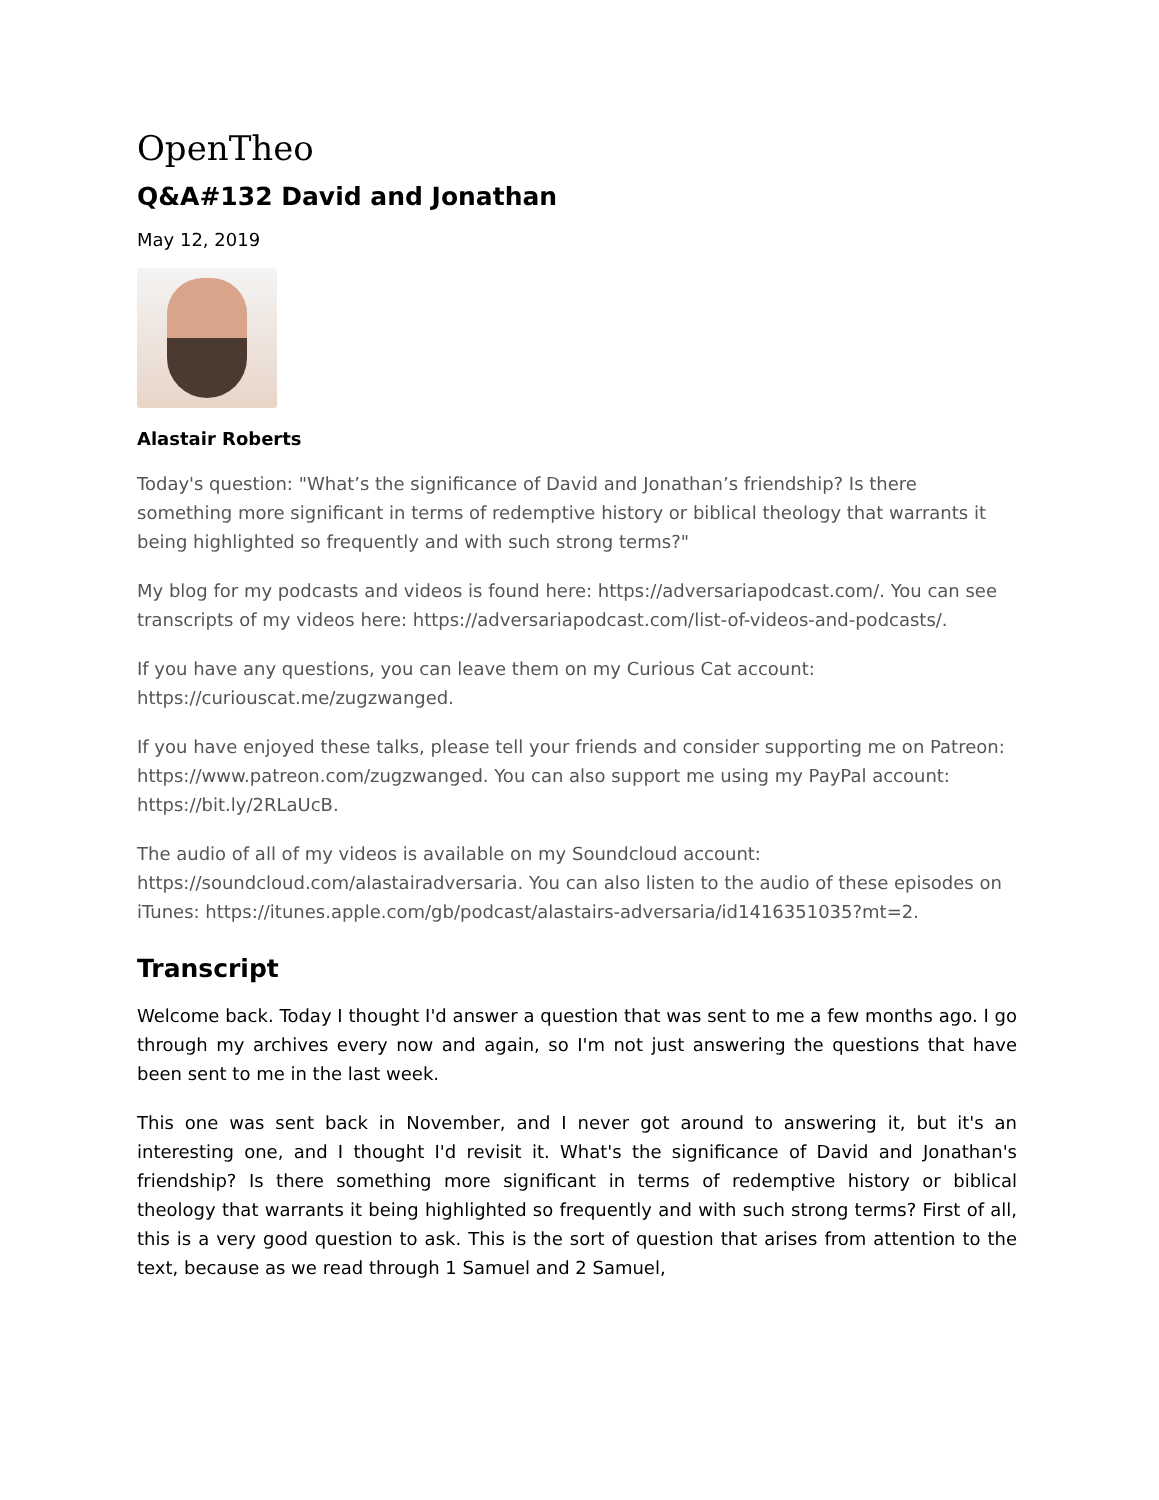OpenTheo
Q&A#132 David and Jonathan
May 12, 2019
Alastair Roberts
Today's question: "What’s the significance of David and Jonathan’s friendship? Is there something more significant in terms of redemptive history or biblical theology that warrants it being highlighted so frequently and with such strong terms?"
My blog for my podcasts and videos is found here: https://adversariapodcast.com/. You can see transcripts of my videos here: https://adversariapodcast.com/list-of-videos-and-podcasts/.
If you have any questions, you can leave them on my Curious Cat account: https://curiouscat.me/zugzwanged.
If you have enjoyed these talks, please tell your friends and consider supporting me on Patreon: https://www.patreon.com/zugzwanged. You can also support me using my PayPal account: https://bit.ly/2RLaUcB.
The audio of all of my videos is available on my Soundcloud account: https://soundcloud.com/alastairadversaria. You can also listen to the audio of these episodes on iTunes: https://itunes.apple.com/gb/podcast/alastairs-adversaria/id1416351035?mt=2.
Transcript
Welcome back. Today I thought I'd answer a question that was sent to me a few months ago. I go through my archives every now and again, so I'm not just answering the questions that have been sent to me in the last week.
This one was sent back in November, and I never got around to answering it, but it's an interesting one, and I thought I'd revisit it. What's the significance of David and Jonathan's friendship? Is there something more significant in terms of redemptive history or biblical theology that warrants it being highlighted so frequently and with such strong terms? First of all, this is a very good question to ask. This is the sort of question that arises from attention to the text, because as we read through 1 Samuel and 2 Samuel,